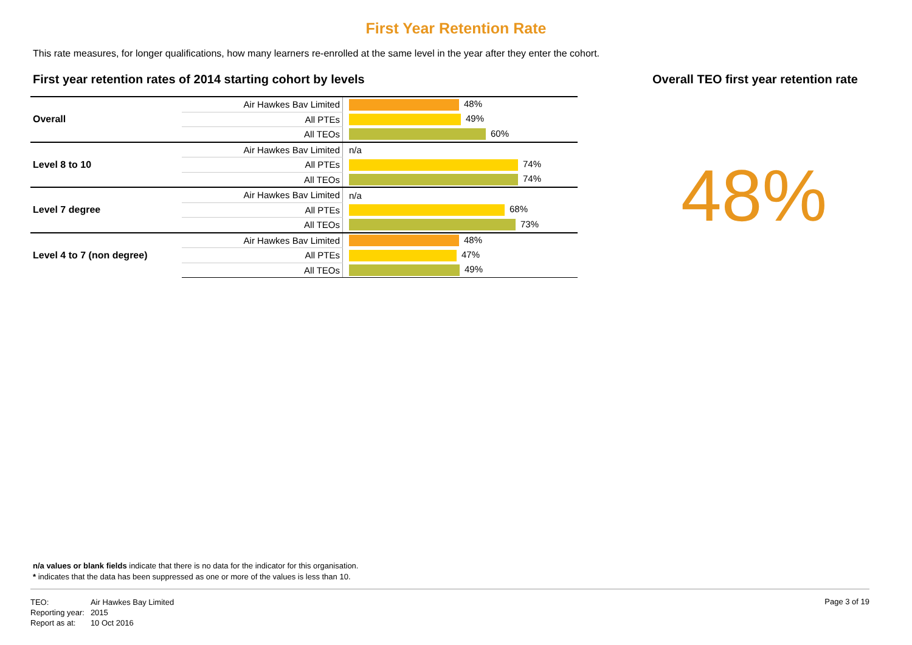First Year Retention Rate
This rate measures, for longer qualifications, how many learners re-enrolled at the same level in the year after they enter the cohort.
First year retention rates of 2014 starting cohort by levels
| Overall | Air Hawkes Bav Limited | 48% |
| | All PTEs | 49% |
| | All TEOs | 60% |
| Level 8 to 10 | Air Hawkes Bav Limited | n/a |
| | All PTEs | 74% |
| | All TEOs | 74% |
| Level 7 degree | Air Hawkes Bav Limited | n/a |
| | All PTEs | 68% |
| | All TEOs | 73% |
| Level 4 to 7 (non degree) | Air Hawkes Bav Limited | 48% |
| | All PTEs | 47% |
| | All TEOs | 49% |
Overall TEO first year retention rate
48%
n/a values or blank fields indicate that there is no data for the indicator for this organisation.
* indicates that the data has been suppressed as one or more of the values is less than 10.
| TEO: | Air Hawkes Bay Limited |
| Reporting year: | 2015 |
| Report as at: | 10 Oct 2016 |
Page 3 of 19